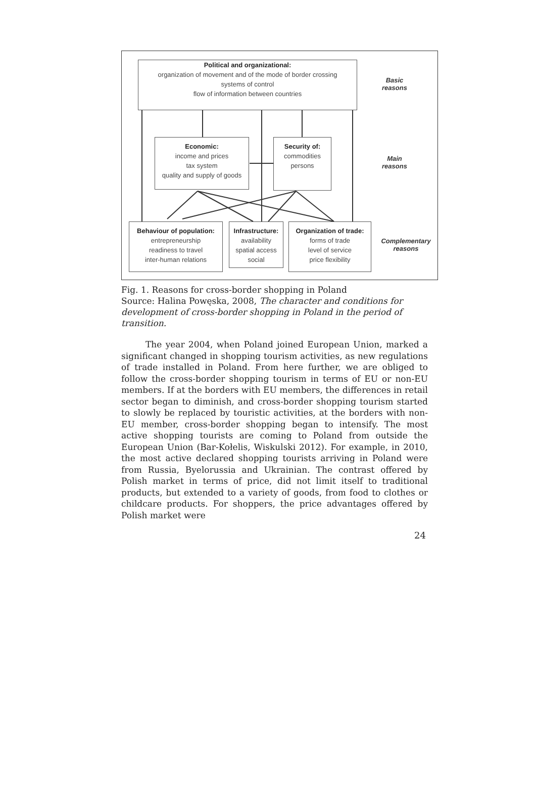Political and organizational:
organization of movement and of the mode of border crossing
systems of control
flow of information between countries
Economic:
income and prices
tax system
quality and supply of goods
Security of:
commodities
persons
Behaviour of population:
entrepreneurship
readiness to travel
inter-human relations
Infrastructure:
availability
spatial access
social
Organization of trade:
forms of trade
level of service
price flexibility
Basic
reasons
Main
reasons
Complementary
reasons
Fig. 1. Reasons for cross-border shopping in Poland
Source: Halina Powęska, 2008, The character and conditions for development of cross-border shopping in Poland in the period of transition.
The year 2004, when Poland joined European Union, marked a significant changed in shopping tourism activities, as new regulations of trade installed in Poland. From here further, we are obliged to follow the cross-border shopping tourism in terms of EU or non-EU members. If at the borders with EU members, the differences in retail sector began to diminish, and cross-border shopping tourism started to slowly be replaced by touristic activities, at the borders with non-EU member, cross-border shopping began to intensify. The most active shopping tourists are coming to Poland from outside the European Union (Bar-Kołelis, Wiskulski 2012). For example, in 2010, the most active declared shopping tourists arriving in Poland were from Russia, Byelorussia and Ukrainian. The contrast offered by Polish market in terms of price, did not limit itself to traditional products, but extended to a variety of goods, from food to clothes or childcare products. For shoppers, the price advantages offered by Polish market were
24